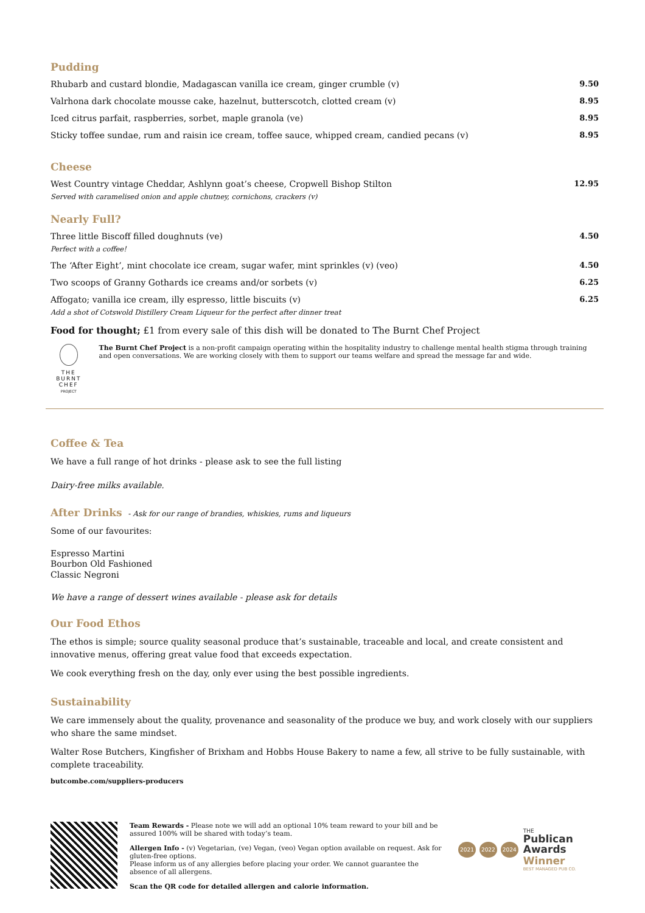Pudding
Rhubarb and custard blondie, Madagascan vanilla ice cream, ginger crumble (v) 9.50
Valrhona dark chocolate mousse cake, hazelnut, butterscotch, clotted cream (v) 8.95
Iced citrus parfait, raspberries, sorbet, maple granola (ve) 8.95
Sticky toffee sundae, rum and raisin ice cream, toffee sauce, whipped cream, candied pecans (v) 8.95
Cheese
West Country vintage Cheddar, Ashlynn goat’s cheese, Cropwell Bishop Stilton 12.95
Served with caramelised onion and apple chutney, cornichons, crackers (v)
Nearly Full?
Three little Biscoff filled doughnuts (ve) 4.50
Perfect with a coffee!
The ‘After Eight’, mint chocolate ice cream, sugar wafer, mint sprinkles (v) (veo) 4.50
Two scoops of Granny Gothards ice creams and/or sorbets (v) 6.25
Affogato; vanilla ice cream, illy espresso, little biscuits (v) 6.25
Add a shot of Cotswold Distillery Cream Liqueur for the perfect after dinner treat
Food for thought; £1 from every sale of this dish will be donated to The Burnt Chef Project
THE BURNT CHEF
PROJECT
The Burnt Chef Project is a non-profit campaign operating within the hospitality industry to challenge mental health stigma through training and open conversations. We are working closely with them to support our teams welfare and spread the message far and wide.
Coffee & Tea
We have a full range of hot drinks - please ask to see the full listing
Dairy-free milks available.
After Drinks - Ask for our range of brandies, whiskies, rums and liqueurs
Some of our favourites:
Espresso Martini
Bourbon Old Fashioned
Classic Negroni
We have a range of dessert wines available - please ask for details
Our Food Ethos
The ethos is simple; source quality seasonal produce that’s sustainable, traceable and local, and create consistent and innovative menus, offering great value food that exceeds expectation.
We cook everything fresh on the day, only ever using the best possible ingredients.
Sustainability
We care immensely about the quality, provenance and seasonality of the produce we buy, and work closely with our suppliers who share the same mindset.
Walter Rose Butchers, Kingfisher of Brixham and Hobbs House Bakery to name a few, all strive to be fully sustainable, with complete traceability.
butcombe.com/suppliers-producers
Team Rewards - Please note we will add an optional 10% team reward to your bill and be assured 100% will be shared with today’s team.
Allergen Info - (v) Vegetarian, (ve) Vegan, (veo) Vegan option available on request. Ask for gluten-free options.
Please inform us of any allergies before placing your order. We cannot guarantee the absence of all allergens.
Scan the QR code for detailed allergen and calorie information.
2021 2022 2024
THE
Publican
Awards
Winner
BEST MANAGED PUB CO.